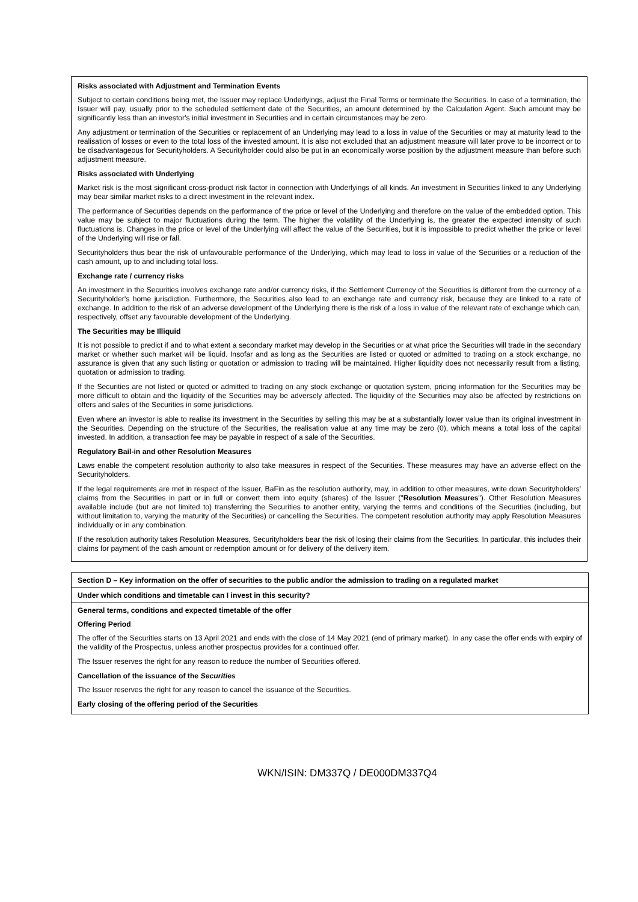Risks associated with Adjustment and Termination Events
Subject to certain conditions being met, the Issuer may replace Underlyings, adjust the Final Terms or terminate the Securities. In case of a termination, the Issuer will pay, usually prior to the scheduled settlement date of the Securities, an amount determined by the Calculation Agent. Such amount may be significantly less than an investor's initial investment in Securities and in certain circumstances may be zero.
Any adjustment or termination of the Securities or replacement of an Underlying may lead to a loss in value of the Securities or may at maturity lead to the realisation of losses or even to the total loss of the invested amount. It is also not excluded that an adjustment measure will later prove to be incorrect or to be disadvantageous for Securityholders. A Securityholder could also be put in an economically worse position by the adjustment measure than before such adjustment measure.
Risks associated with Underlying
Market risk is the most significant cross-product risk factor in connection with Underlyings of all kinds. An investment in Securities linked to any Underlying may bear similar market risks to a direct investment in the relevant index.
The performance of Securities depends on the performance of the price or level of the Underlying and therefore on the value of the embedded option. This value may be subject to major fluctuations during the term. The higher the volatility of the Underlying is, the greater the expected intensity of such fluctuations is. Changes in the price or level of the Underlying will affect the value of the Securities, but it is impossible to predict whether the price or level of the Underlying will rise or fall.
Securityholders thus bear the risk of unfavourable performance of the Underlying, which may lead to loss in value of the Securities or a reduction of the cash amount, up to and including total loss.
Exchange rate / currency risks
An investment in the Securities involves exchange rate and/or currency risks, if the Settlement Currency of the Securities is different from the currency of a Securityholder's home jurisdiction. Furthermore, the Securities also lead to an exchange rate and currency risk, because they are linked to a rate of exchange. In addition to the risk of an adverse development of the Underlying there is the risk of a loss in value of the relevant rate of exchange which can, respectively, offset any favourable development of the Underlying.
The Securities may be Illiquid
It is not possible to predict if and to what extent a secondary market may develop in the Securities or at what price the Securities will trade in the secondary market or whether such market will be liquid. Insofar and as long as the Securities are listed or quoted or admitted to trading on a stock exchange, no assurance is given that any such listing or quotation or admission to trading will be maintained. Higher liquidity does not necessarily result from a listing, quotation or admission to trading.
If the Securities are not listed or quoted or admitted to trading on any stock exchange or quotation system, pricing information for the Securities may be more difficult to obtain and the liquidity of the Securities may be adversely affected. The liquidity of the Securities may also be affected by restrictions on offers and sales of the Securities in some jurisdictions.
Even where an investor is able to realise its investment in the Securities by selling this may be at a substantially lower value than its original investment in the Securities. Depending on the structure of the Securities, the realisation value at any time may be zero (0), which means a total loss of the capital invested. In addition, a transaction fee may be payable in respect of a sale of the Securities.
Regulatory Bail-in and other Resolution Measures
Laws enable the competent resolution authority to also take measures in respect of the Securities. These measures may have an adverse effect on the Securityholders.
If the legal requirements are met in respect of the Issuer, BaFin as the resolution authority, may, in addition to other measures, write down Securityholders' claims from the Securities in part or in full or convert them into equity (shares) of the Issuer ("Resolution Measures"). Other Resolution Measures available include (but are not limited to) transferring the Securities to another entity, varying the terms and conditions of the Securities (including, but without limitation to, varying the maturity of the Securities) or cancelling the Securities. The competent resolution authority may apply Resolution Measures individually or in any combination.
If the resolution authority takes Resolution Measures, Securityholders bear the risk of losing their claims from the Securities. In particular, this includes their claims for payment of the cash amount or redemption amount or for delivery of the delivery item.
| Section D – Key information on the offer of securities to the public and/or the admission to trading on a regulated market |
| Under which conditions and timetable can I invest in this security? |
| General terms, conditions and expected timetable of the offer Offering Period The offer of the Securities starts on 13 April 2021 and ends with the close of 14 May 2021 (end of primary market). In any case the offer ends with expiry of the validity of the Prospectus, unless another prospectus provides for a continued offer. The Issuer reserves the right for any reason to reduce the number of Securities offered. Cancellation of the issuance of the Securities The Issuer reserves the right for any reason to cancel the issuance of the Securities. Early closing of the offering period of the Securities |
WKN/ISIN: DM337Q / DE000DM337Q4